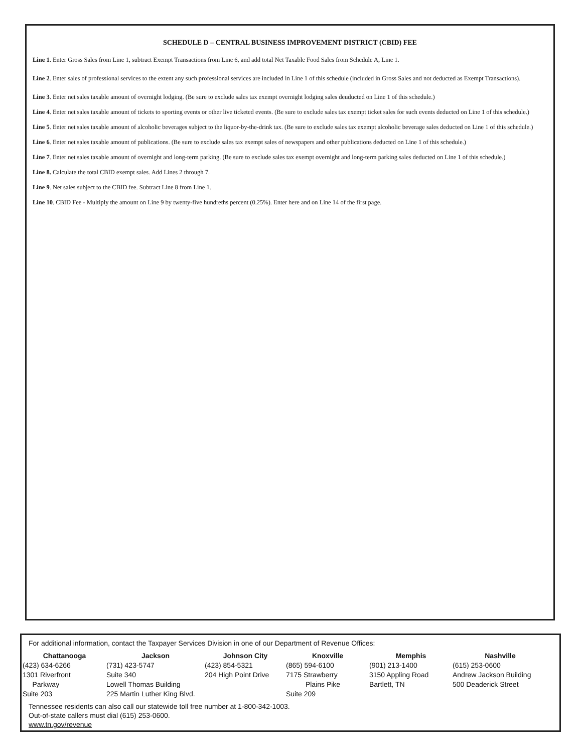SCHEDULE D – CENTRAL BUSINESS IMPROVEMENT DISTRICT (CBID) FEE
Line 1. Enter Gross Sales from Line 1, subtract Exempt Transactions from Line 6, and add total Net Taxable Food Sales from Schedule A, Line 1.
Line 2. Enter sales of professional services to the extent any such professional services are included in Line 1 of this schedule (included in Gross Sales and not deducted as Exempt Transactions).
Line 3. Enter net sales taxable amount of overnight lodging. (Be sure to exclude sales tax exempt overnight lodging sales deuducted on Line 1 of this schedule.)
Line 4. Enter net sales taxable amount of tickets to sporting events or other live ticketed events. (Be sure to exclude sales tax exempt ticket sales for such events deducted on Line 1 of this schedule.)
Line 5. Enter net sales taxable amount of alcoholic beverages subject to the liquor-by-the-drink tax. (Be sure to exclude sales tax exempt alcoholic beverage sales deducted on Line 1 of this schedule.)
Line 6. Enter net sales taxable amount of publications. (Be sure to exclude sales tax exempt sales of newspapers and other publications deducted on Line 1 of this schedule.)
Line 7. Enter net sales taxable amount of overnight and long-term parking. (Be sure to exclude sales tax exempt overnight and long-term parking sales deducted on Line 1 of this schedule.)
Line 8. Calculate the total CBID exempt sales. Add Lines 2 through 7.
Line 9. Net sales subject to the CBID fee. Subtract Line 8 from Line 1.
Line 10. CBID Fee - Multiply the amount on Line 9 by twenty-five hundreths percent (0.25%). Enter here and on Line 14 of the first page.
For additional information, contact the Taxpayer Services Division in one of our Department of Revenue Offices:
Chattanooga
(423) 634-6266
1301 Riverfront
Parkway
Suite 203
Jackson
(731) 423-5747
Suite 340
Lowell Thomas Building
225 Martin Luther King Blvd.
Johnson City
(423) 854-5321
204 High Point Drive
Knoxville
(865) 594-6100
7175 Strawberry
Plains Pike
Suite 209
Memphis
(901) 213-1400
3150 Appling Road
Bartlett, TN
Nashville
(615) 253-0600
Andrew Jackson Building
500 Deaderick Street
Tennessee residents can also call our statewide toll free number at 1-800-342-1003.
Out-of-state callers must dial (615) 253-0600.
www.tn.gov/revenue